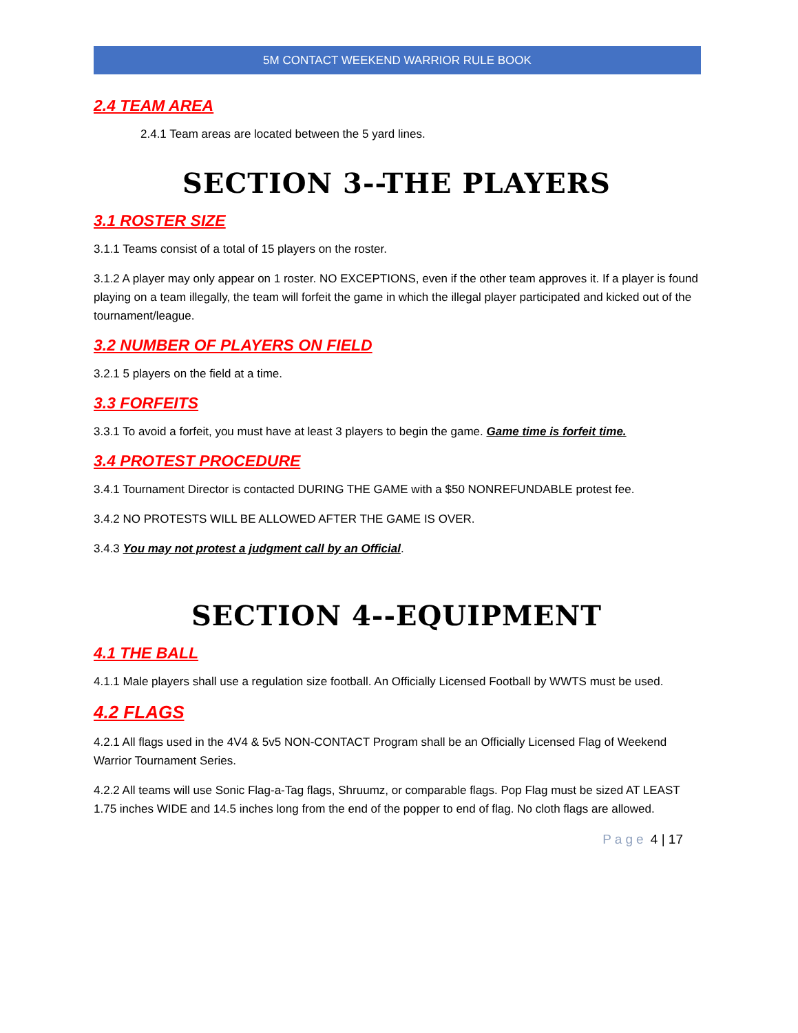5M CONTACT WEEKEND WARRIOR RULE BOOK
2.4 TEAM AREA
2.4.1 Team areas are located between the 5 yard lines.
SECTION 3--THE PLAYERS
3.1 ROSTER SIZE
3.1.1 Teams consist of a total of 15 players on the roster.
3.1.2 A player may only appear on 1 roster. NO EXCEPTIONS, even if the other team approves it. If a player is found playing on a team illegally, the team will forfeit the game in which the illegal player participated and kicked out of the tournament/league.
3.2 NUMBER OF PLAYERS ON FIELD
3.2.1 5 players on the field at a time.
3.3 FORFEITS
3.3.1 To avoid a forfeit, you must have at least 3 players to begin the game. Game time is forfeit time.
3.4 PROTEST PROCEDURE
3.4.1 Tournament Director is contacted DURING THE GAME with a $50 NONREFUNDABLE protest fee.
3.4.2 NO PROTESTS WILL BE ALLOWED AFTER THE GAME IS OVER.
3.4.3 You may not protest a judgment call by an Official.
SECTION 4--EQUIPMENT
4.1 THE BALL
4.1.1 Male players shall use a regulation size football. An Officially Licensed Football by WWTS must be used.
4.2 FLAGS
4.2.1 All flags used in the 4V4 & 5v5 NON-CONTACT Program shall be an Officially Licensed Flag of Weekend Warrior Tournament Series.
4.2.2 All teams will use Sonic Flag-a-Tag flags, Shruumz, or comparable flags. Pop Flag must be sized AT LEAST 1.75 inches WIDE and 14.5 inches long from the end of the popper to end of flag. No cloth flags are allowed.
Page 4 | 17